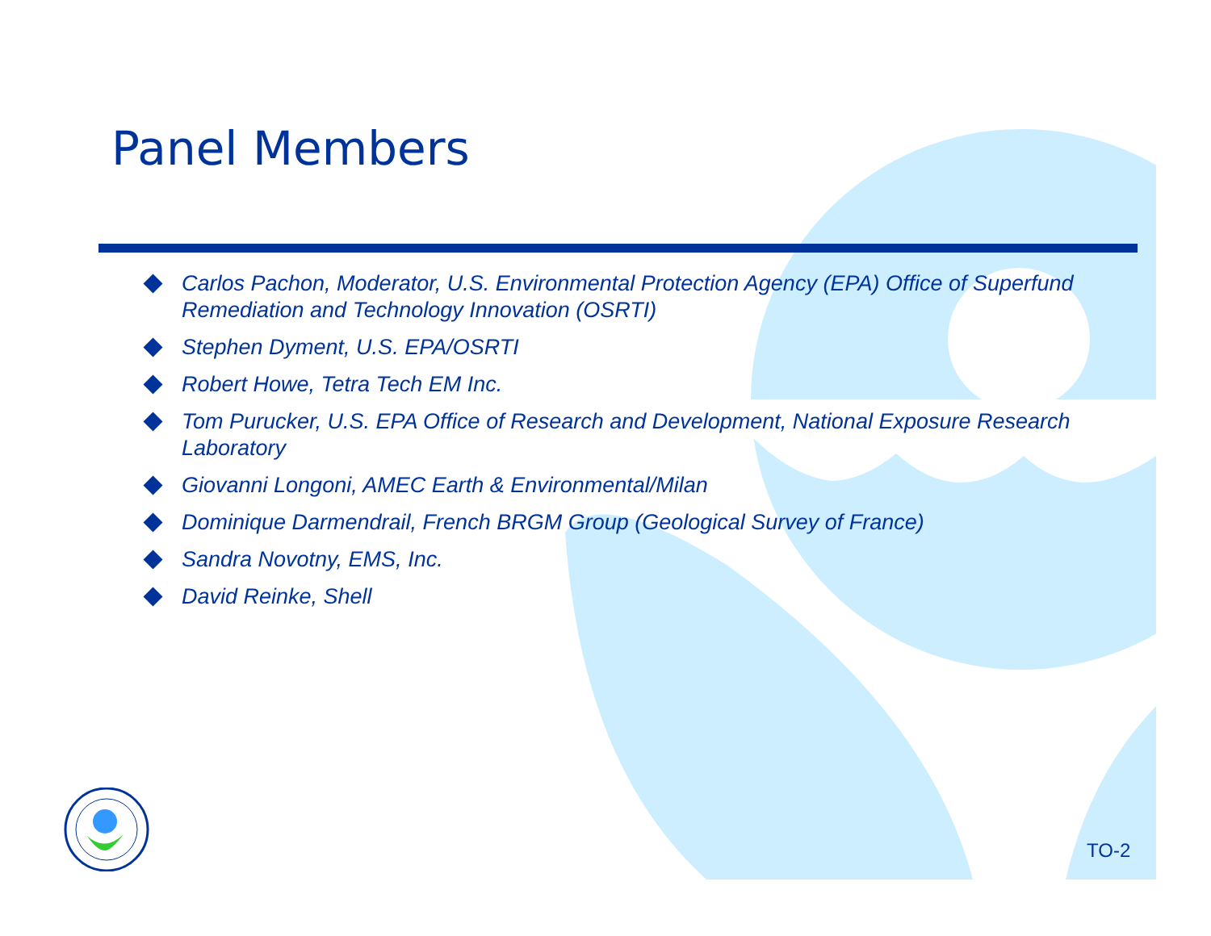Panel Members
Carlos Pachon, Moderator, U.S. Environmental Protection Agency (EPA) Office of Superfund Remediation and Technology Innovation (OSRTI)
Stephen Dyment, U.S. EPA/OSRTI
Robert Howe, Tetra Tech EM Inc.
Tom Purucker, U.S. EPA Office of Research and Development, National Exposure Research Laboratory
Giovanni Longoni, AMEC Earth & Environmental/Milan
Dominique Darmendrail, French BRGM Group (Geological Survey of France)
Sandra Novotny, EMS, Inc.
David Reinke, Shell
TO-2